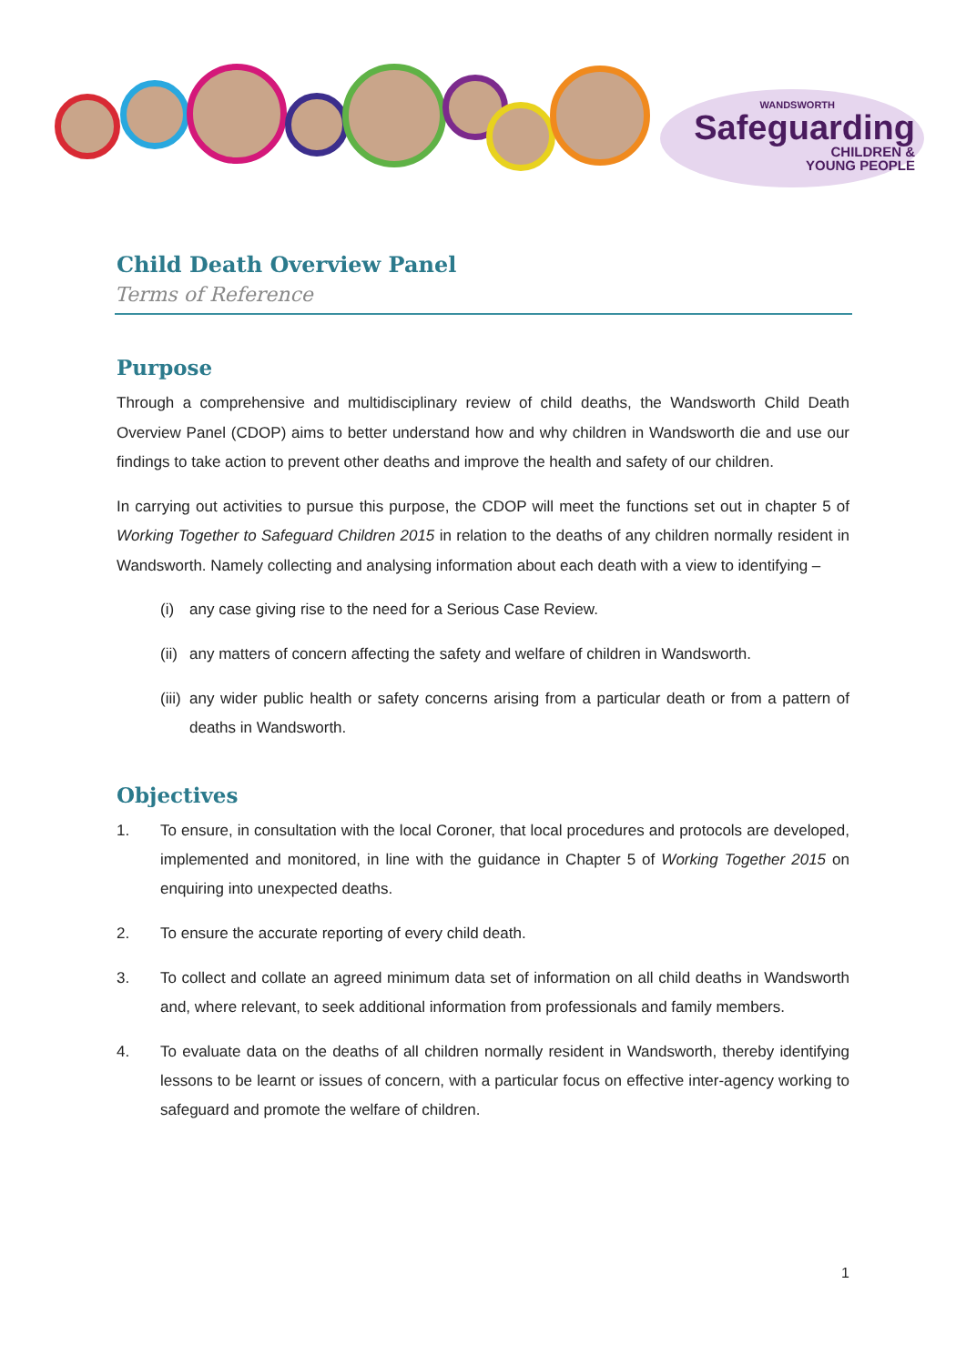WANDSWORTH
Safeguarding
CHILDREN &
YOUNG PEOPLE
Child Death Overview Panel
Terms of Reference
Purpose
Through a comprehensive and multidisciplinary review of child deaths, the Wandsworth Child Death Overview Panel (CDOP) aims to better understand how and why children in Wandsworth die and use our findings to take action to prevent other deaths and improve the health and safety of our children.
In carrying out activities to pursue this purpose, the CDOP will meet the functions set out in chapter 5 of Working Together to Safeguard Children 2015 in relation to the deaths of any children normally resident in Wandsworth. Namely collecting and analysing information about each death with a view to identifying –
(i) any case giving rise to the need for a Serious Case Review.
(ii) any matters of concern affecting the safety and welfare of children in Wandsworth.
(iii) any wider public health or safety concerns arising from a particular death or from a pattern of deaths in Wandsworth.
Objectives
1. To ensure, in consultation with the local Coroner, that local procedures and protocols are developed, implemented and monitored, in line with the guidance in Chapter 5 of Working Together 2015 on enquiring into unexpected deaths.
2. To ensure the accurate reporting of every child death.
3. To collect and collate an agreed minimum data set of information on all child deaths in Wandsworth and, where relevant, to seek additional information from professionals and family members.
4. To evaluate data on the deaths of all children normally resident in Wandsworth, thereby identifying lessons to be learnt or issues of concern, with a particular focus on effective inter-agency working to safeguard and promote the welfare of children.
1